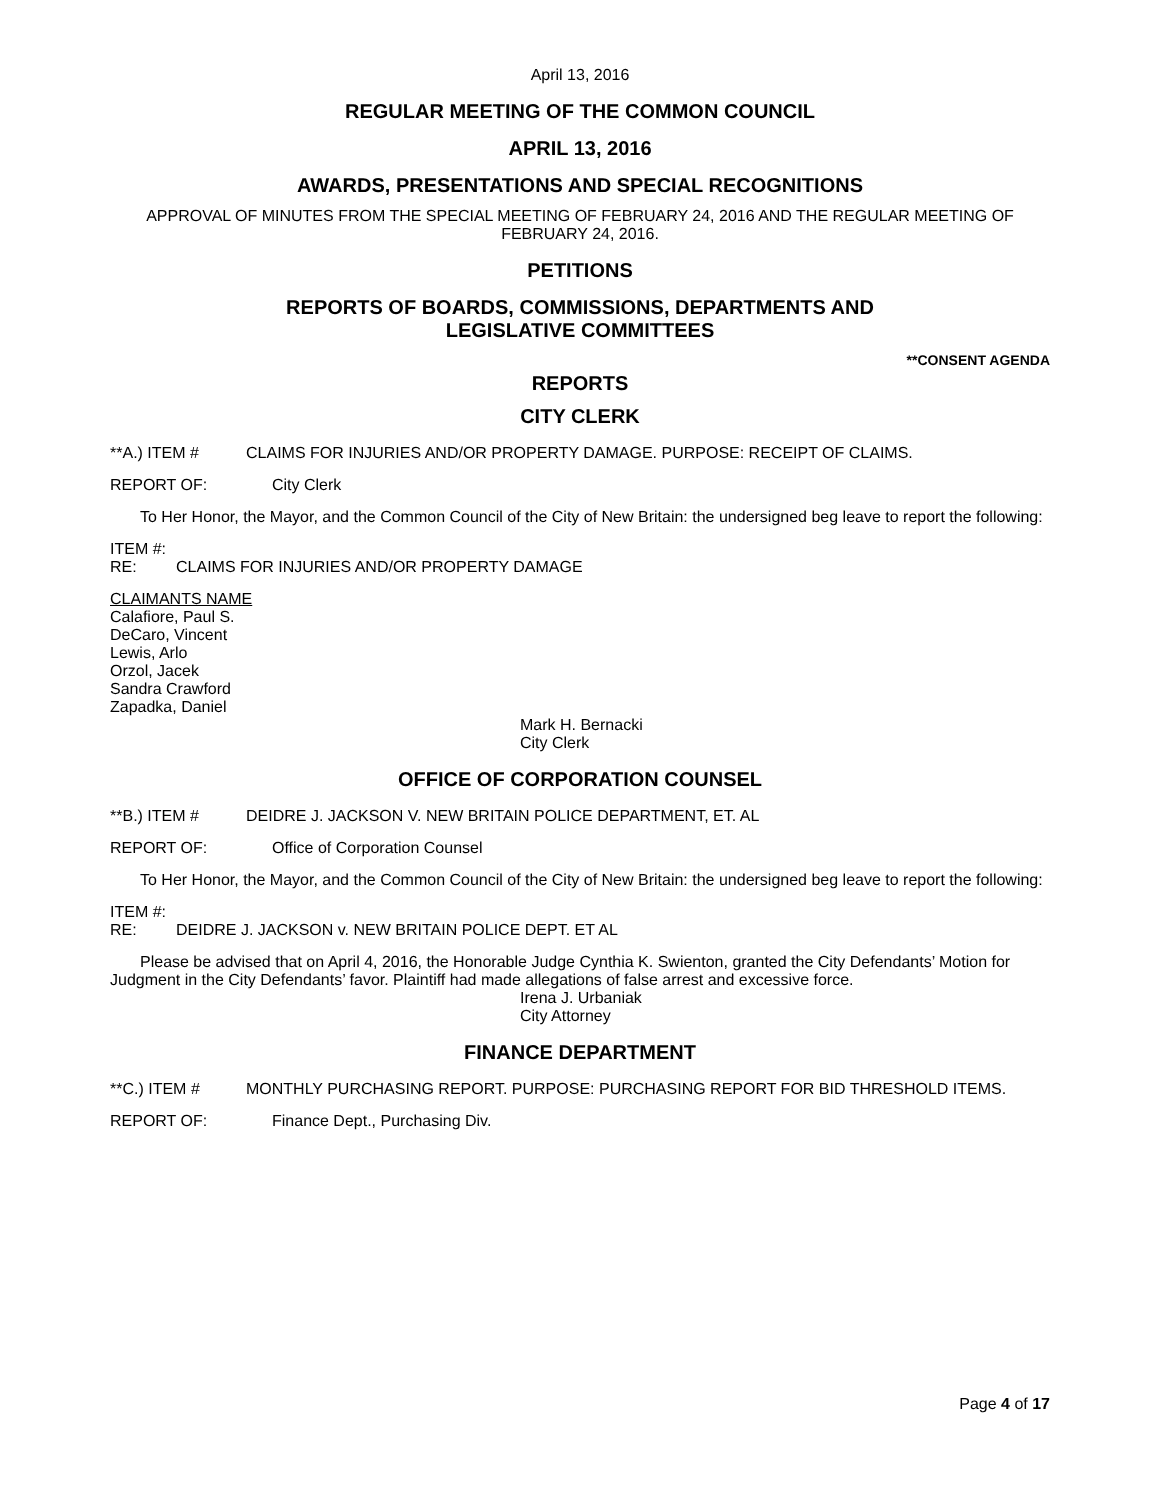April 13, 2016
REGULAR MEETING OF THE COMMON COUNCIL
APRIL 13, 2016
AWARDS, PRESENTATIONS AND SPECIAL RECOGNITIONS
APPROVAL OF MINUTES FROM THE SPECIAL MEETING OF FEBRUARY 24, 2016 AND THE REGULAR MEETING OF FEBRUARY 24, 2016.
PETITIONS
REPORTS OF BOARDS, COMMISSIONS, DEPARTMENTS AND
LEGISLATIVE COMMITTEES
**CONSENT AGENDA
REPORTS
CITY CLERK
**A.) ITEM # CLAIMS FOR INJURIES AND/OR PROPERTY DAMAGE. PURPOSE: RECEIPT OF CLAIMS.
REPORT OF: City Clerk
To Her Honor, the Mayor, and the Common Council of the City of New Britain: the undersigned beg leave to report the following:
ITEM #:
RE: CLAIMS FOR INJURIES AND/OR PROPERTY DAMAGE
CLAIMANTS NAME
Calafiore, Paul S.
DeCaro, Vincent
Lewis, Arlo
Orzol, Jacek
Sandra Crawford
Zapadka, Daniel
Mark H. Bernacki
City Clerk
OFFICE OF CORPORATION COUNSEL
**B.) ITEM # DEIDRE J. JACKSON V. NEW BRITAIN POLICE DEPARTMENT, ET. AL
REPORT OF: Office of Corporation Counsel
To Her Honor, the Mayor, and the Common Council of the City of New Britain: the undersigned beg leave to report the following:
ITEM #:
RE: DEIDRE J. JACKSON v. NEW BRITAIN POLICE DEPT. ET AL
Please be advised that on April 4, 2016, the Honorable Judge Cynthia K. Swienton, granted the City Defendants’ Motion for Judgment in the City Defendants’ favor. Plaintiff had made allegations of false arrest and excessive force.
Irena J. Urbaniak
City Attorney
FINANCE DEPARTMENT
**C.) ITEM # MONTHLY PURCHASING REPORT. PURPOSE: PURCHASING REPORT FOR BID THRESHOLD ITEMS.
REPORT OF: Finance Dept., Purchasing Div.
Page 4 of 17